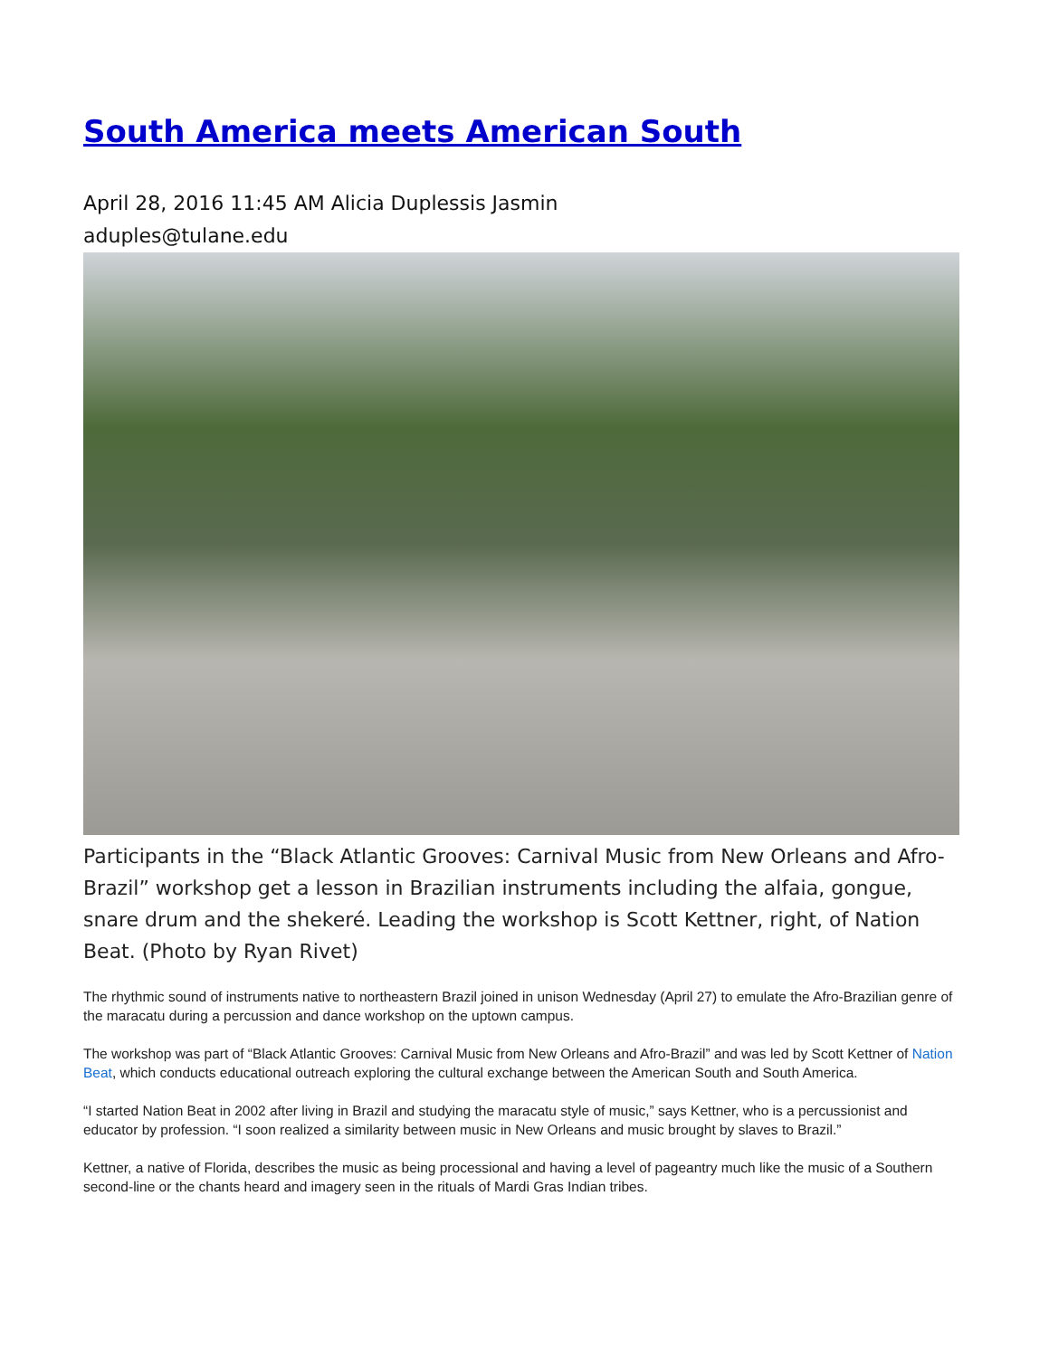South America meets American South
April 28, 2016 11:45 AM Alicia Duplessis Jasmin
aduples@tulane.edu
Participants in the “Black Atlantic Grooves: Carnival Music from New Orleans and Afro-Brazil” workshop get a lesson in Brazilian instruments including the alfaia, gongue, snare drum and the shekeré. Leading the workshop is Scott Kettner, right, of Nation Beat. (Photo by Ryan Rivet)
The rhythmic sound of instruments native to northeastern Brazil joined in unison Wednesday (April 27) to emulate the Afro-Brazilian genre of the maracatu during a percussion and dance workshop on the uptown campus.
The workshop was part of “Black Atlantic Grooves: Carnival Music from New Orleans and Afro-Brazil” and was led by Scott Kettner of Nation Beat, which conducts educational outreach exploring the cultural exchange between the American South and South America.
“I started Nation Beat in 2002 after living in Brazil and studying the maracatu style of music,” says Kettner, who is a percussionist and educator by profession. “I soon realized a similarity between music in New Orleans and music brought by slaves to Brazil.”
Kettner, a native of Florida, describes the music as being processional and having a level of pageantry much like the music of a Southern second-line or the chants heard and imagery seen in the rituals of Mardi Gras Indian tribes.